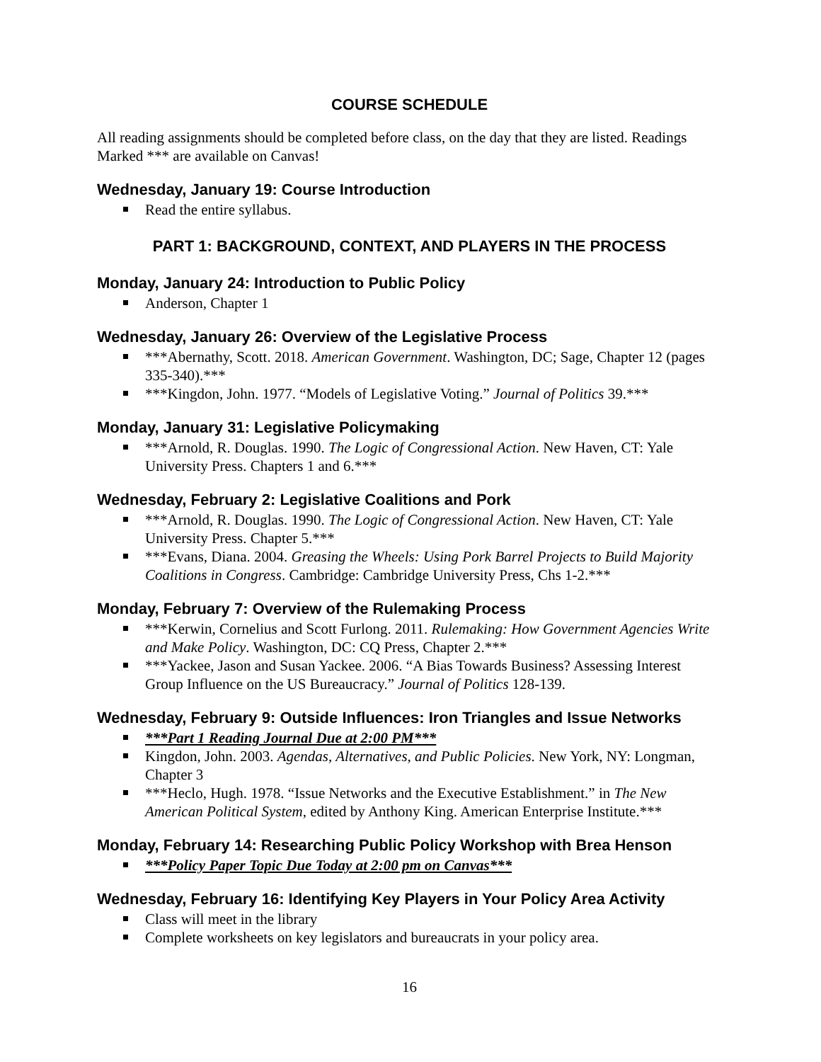COURSE SCHEDULE
All reading assignments should be completed before class, on the day that they are listed. Readings Marked *** are available on Canvas!
Wednesday, January 19: Course Introduction
Read the entire syllabus.
PART 1: BACKGROUND, CONTEXT, AND PLAYERS IN THE PROCESS
Monday, January 24: Introduction to Public Policy
Anderson, Chapter 1
Wednesday, January 26: Overview of the Legislative Process
***Abernathy, Scott. 2018. American Government. Washington, DC; Sage, Chapter 12 (pages 335-340).***
***Kingdon, John. 1977. “Models of Legislative Voting.” Journal of Politics 39.***
Monday, January 31: Legislative Policymaking
***Arnold, R. Douglas. 1990. The Logic of Congressional Action. New Haven, CT: Yale University Press. Chapters 1 and 6.***
Wednesday, February 2: Legislative Coalitions and Pork
***Arnold, R. Douglas. 1990. The Logic of Congressional Action. New Haven, CT: Yale University Press. Chapter 5.***
***Evans, Diana. 2004. Greasing the Wheels: Using Pork Barrel Projects to Build Majority Coalitions in Congress. Cambridge: Cambridge University Press, Chs 1-2.***
Monday, February 7: Overview of the Rulemaking Process
***Kerwin, Cornelius and Scott Furlong. 2011. Rulemaking: How Government Agencies Write and Make Policy. Washington, DC: CQ Press, Chapter 2.***
***Yackee, Jason and Susan Yackee. 2006. “A Bias Towards Business? Assessing Interest Group Influence on the US Bureaucracy.” Journal of Politics 128-139.
Wednesday, February 9: Outside Influences: Iron Triangles and Issue Networks
***Part 1 Reading Journal Due at 2:00 PM***
Kingdon, John. 2003. Agendas, Alternatives, and Public Policies. New York, NY: Longman, Chapter 3
***Heclo, Hugh. 1978. “Issue Networks and the Executive Establishment.” in The New American Political System, edited by Anthony King. American Enterprise Institute.***
Monday, February 14: Researching Public Policy Workshop with Brea Henson
***Policy Paper Topic Due Today at 2:00 pm on Canvas***
Wednesday, February 16: Identifying Key Players in Your Policy Area Activity
Class will meet in the library
Complete worksheets on key legislators and bureaucrats in your policy area.
16